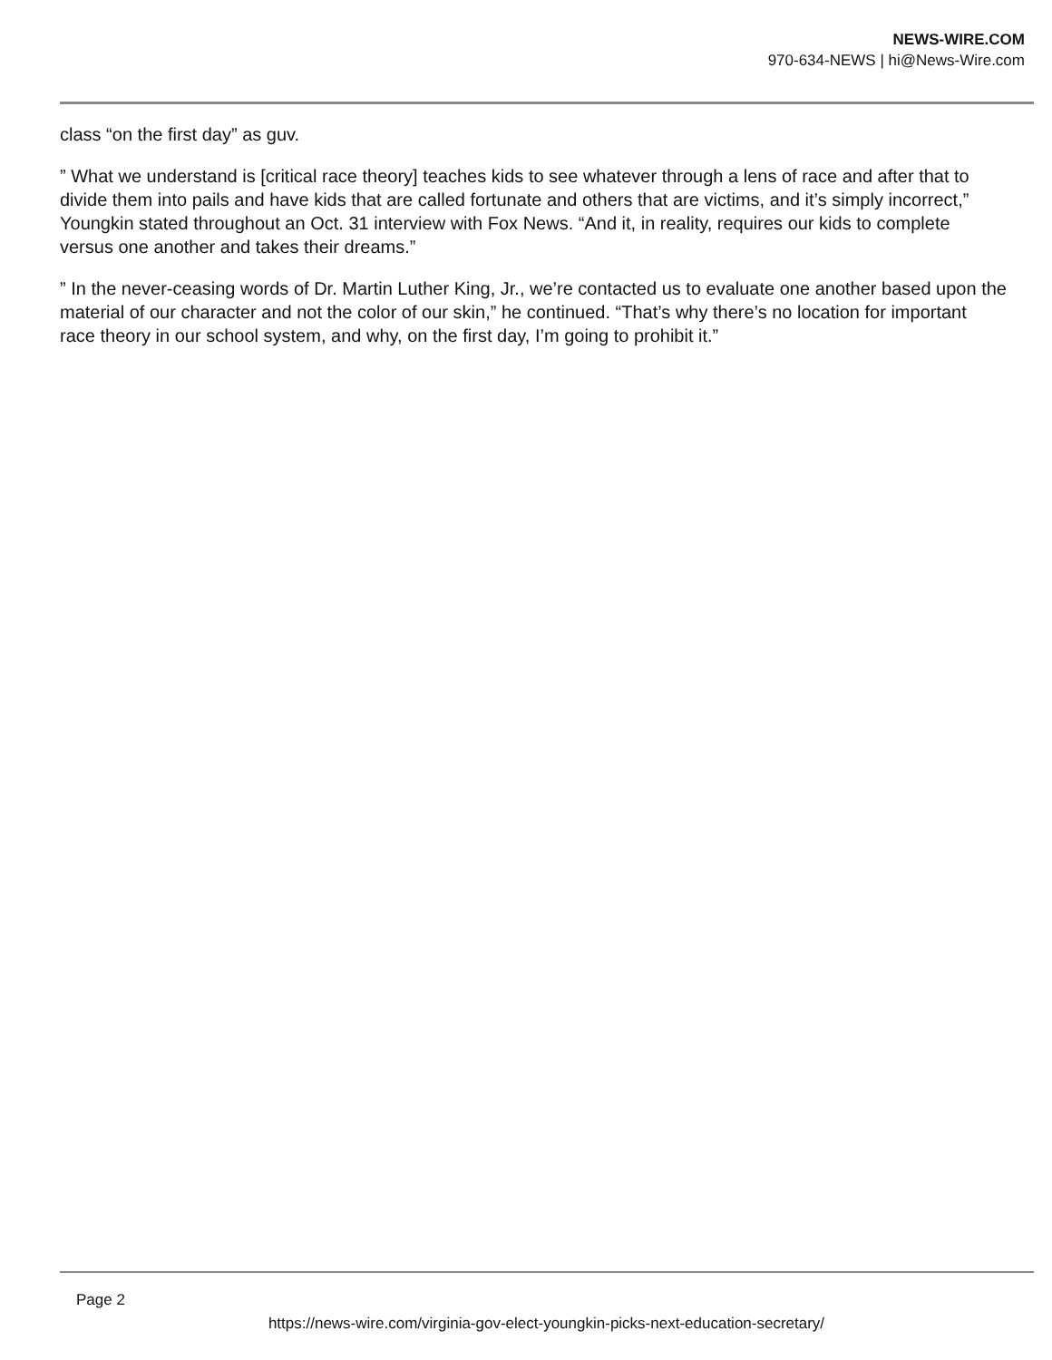NEWS-WIRE.COM
970-634-NEWS | hi@News-Wire.com
class “on the first day” as guv.
” What we understand is [critical race theory] teaches kids to see whatever through a lens of race and after that to divide them into pails and have kids that are called fortunate and others that are victims, and it’s simply incorrect,” Youngkin stated throughout an Oct. 31 interview with Fox News. “And it, in reality, requires our kids to complete versus one another and takes their dreams.”
” In the never-ceasing words of Dr. Martin Luther King, Jr., we’re contacted us to evaluate one another based upon the material of our character and not the color of our skin,” he continued. “That’s why there’s no location for important race theory in our school system, and why, on the first day, I’m going to prohibit it.”
Page 2
https://news-wire.com/virginia-gov-elect-youngkin-picks-next-education-secretary/